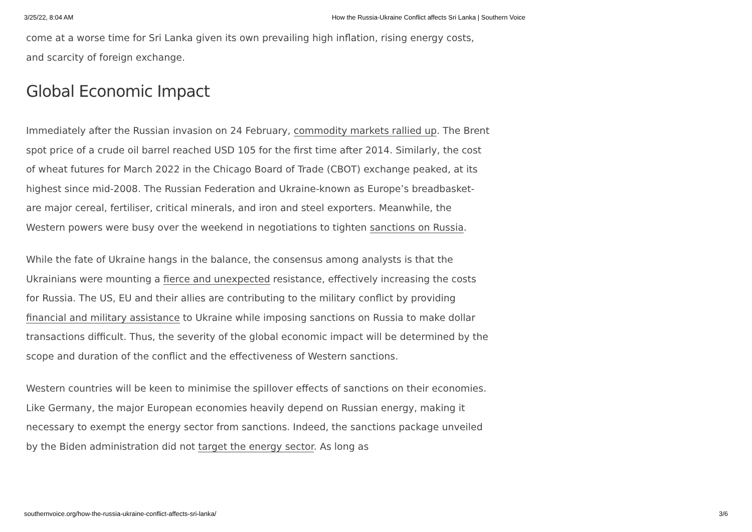3/25/22, 8:04 AM How the Russia-Ukraine Conflict affects Sri Lanka | Southern Voice
come at a worse time for Sri Lanka given its own prevailing high inflation, rising energy costs, and scarcity of foreign exchange.
Global Economic Impact
Immediately after the Russian invasion on 24 February, commodity markets rallied up. The Brent spot price of a crude oil barrel reached USD 105 for the first time after 2014. Similarly, the cost of wheat futures for March 2022 in the Chicago Board of Trade (CBOT) exchange peaked, at its highest since mid-2008. The Russian Federation and Ukraine-known as Europe’s breadbasket- are major cereal, fertiliser, critical minerals, and iron and steel exporters. Meanwhile, the Western powers were busy over the weekend in negotiations to tighten sanctions on Russia.
While the fate of Ukraine hangs in the balance, the consensus among analysts is that the Ukrainians were mounting a fierce and unexpected resistance, effectively increasing the costs for Russia. The US, EU and their allies are contributing to the military conflict by providing financial and military assistance to Ukraine while imposing sanctions on Russia to make dollar transactions difficult. Thus, the severity of the global economic impact will be determined by the scope and duration of the conflict and the effectiveness of Western sanctions.
Western countries will be keen to minimise the spillover effects of sanctions on their economies. Like Germany, the major European economies heavily depend on Russian energy, making it necessary to exempt the energy sector from sanctions. Indeed, the sanctions package unveiled by the Biden administration did not target the energy sector. As long as
southernvoice.org/how-the-russia-ukraine-conflict-affects-sri-lanka/ 3/6